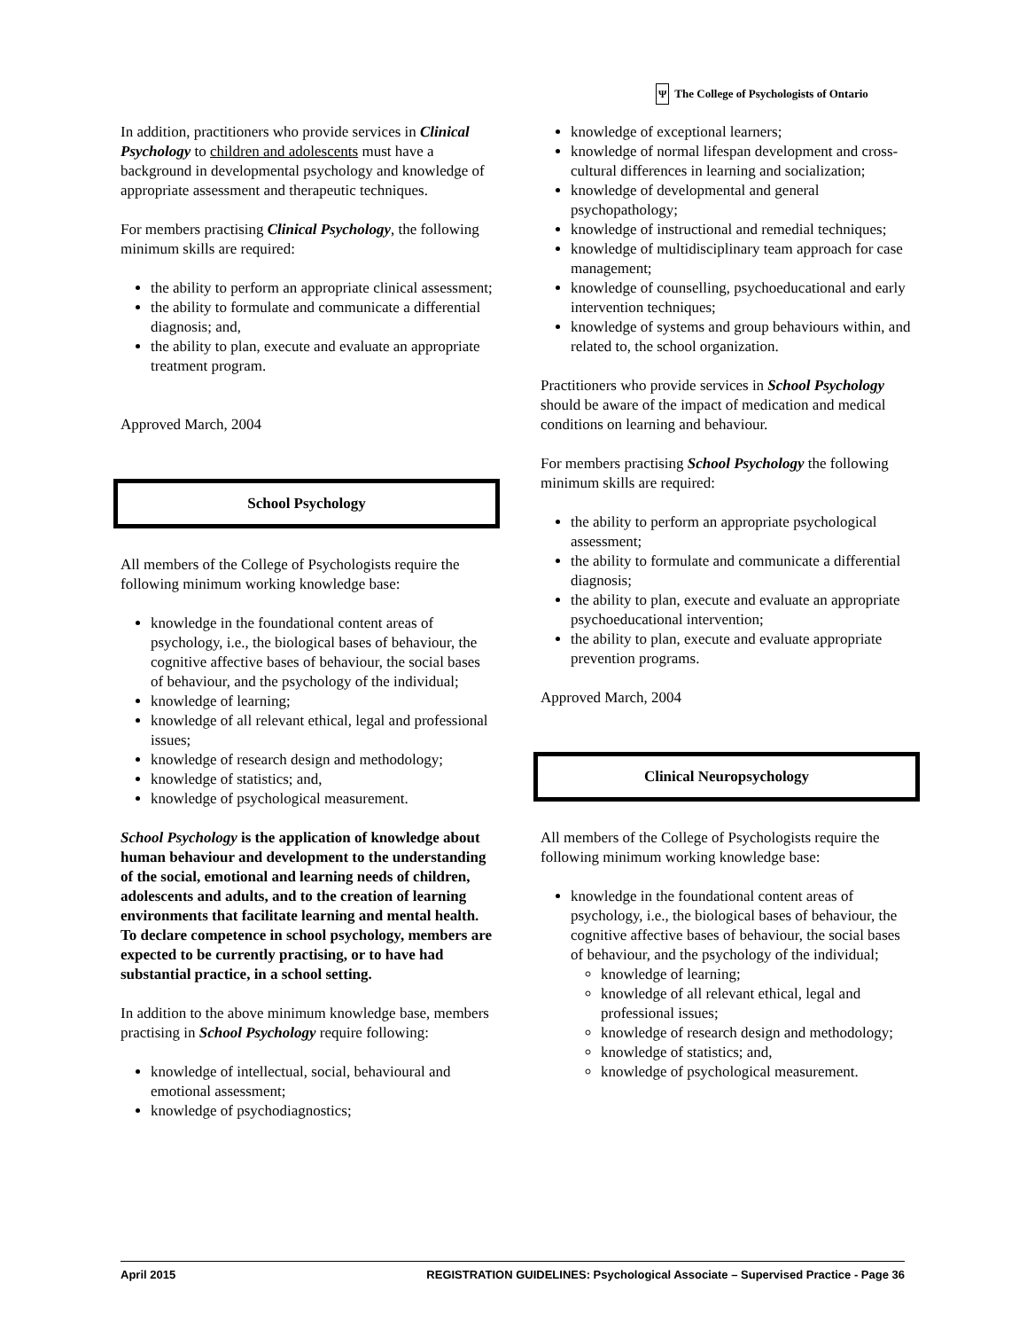Ψ The College of Psychologists of Ontario
In addition, practitioners who provide services in Clinical Psychology to children and adolescents must have a background in developmental psychology and knowledge of appropriate assessment and therapeutic techniques.
For members practising Clinical Psychology, the following minimum skills are required:
the ability to perform an appropriate clinical assessment;
the ability to formulate and communicate a differential diagnosis; and,
the ability to plan, execute and evaluate an appropriate treatment program.
Approved March, 2004
School Psychology
All members of the College of Psychologists require the following minimum working knowledge base:
knowledge in the foundational content areas of psychology, i.e., the biological bases of behaviour, the cognitive affective bases of behaviour, the social bases of behaviour, and the psychology of the individual;
knowledge of learning;
knowledge of all relevant ethical, legal and professional issues;
knowledge of research design and methodology;
knowledge of statistics; and,
knowledge of psychological measurement.
School Psychology is the application of knowledge about human behaviour and development to the understanding of the social, emotional and learning needs of children, adolescents and adults, and to the creation of learning environments that facilitate learning and mental health. To declare competence in school psychology, members are expected to be currently practising, or to have had substantial practice, in a school setting.
In addition to the above minimum knowledge base, members practising in School Psychology require following:
knowledge of intellectual, social, behavioural and emotional assessment;
knowledge of psychodiagnostics;
knowledge of exceptional learners;
knowledge of normal lifespan development and cross-cultural differences in learning and socialization;
knowledge of developmental and general psychopathology;
knowledge of instructional and remedial techniques;
knowledge of multidisciplinary team approach for case management;
knowledge of counselling, psychoeducational and early intervention techniques;
knowledge of systems and group behaviours within, and related to, the school organization.
Practitioners who provide services in School Psychology should be aware of the impact of medication and medical conditions on learning and behaviour.
For members practising School Psychology the following minimum skills are required:
the ability to perform an appropriate psychological assessment;
the ability to formulate and communicate a differential diagnosis;
the ability to plan, execute and evaluate an appropriate psychoeducational intervention;
the ability to plan, execute and evaluate appropriate prevention programs.
Approved March, 2004
Clinical Neuropsychology
All members of the College of Psychologists require the following minimum working knowledge base:
knowledge in the foundational content areas of psychology, i.e., the biological bases of behaviour, the cognitive affective bases of behaviour, the social bases of behaviour, and the psychology of the individual;
knowledge of learning;
knowledge of all relevant ethical, legal and professional issues;
knowledge of research design and methodology;
knowledge of statistics; and,
knowledge of psychological measurement.
April 2015 REGISTRATION GUIDELINES: Psychological Associate – Supervised Practice - Page 36